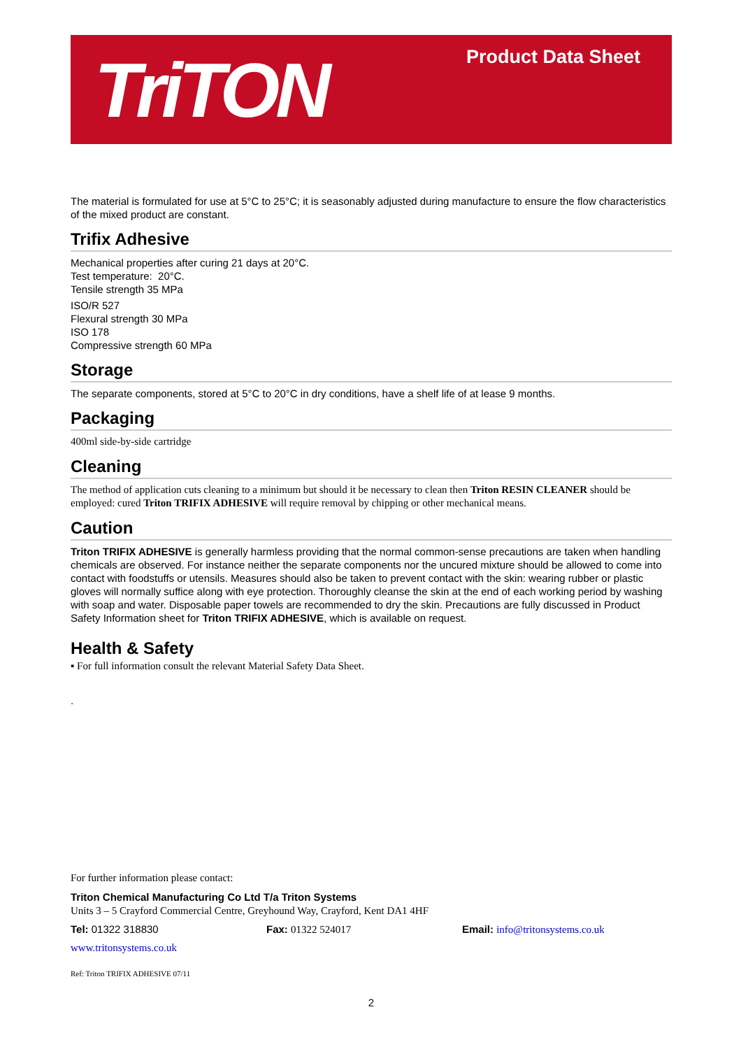TriTON Product Data Sheet
The material is formulated for use at 5°C to 25°C; it is seasonably adjusted during manufacture to ensure the flow characteristics of the mixed product are constant.
Trifix Adhesive
Mechanical properties after curing 21 days at 20°C.
Test temperature: 20°C.
Tensile strength 35 MPa
ISO/R 527
Flexural strength 30 MPa
ISO 178
Compressive strength 60 MPa
Storage
The separate components, stored at 5°C to 20°C in dry conditions, have a shelf life of at lease 9 months.
Packaging
400ml side-by-side cartridge
Cleaning
The method of application cuts cleaning to a minimum but should it be necessary to clean then Triton RESIN CLEANER should be employed: cured Triton TRIFIX ADHESIVE will require removal by chipping or other mechanical means.
Caution
Triton TRIFIX ADHESIVE is generally harmless providing that the normal common-sense precautions are taken when handling chemicals are observed. For instance neither the separate components nor the uncured mixture should be allowed to come into contact with foodstuffs or utensils. Measures should also be taken to prevent contact with the skin: wearing rubber or plastic gloves will normally suffice along with eye protection. Thoroughly cleanse the skin at the end of each working period by washing with soap and water. Disposable paper towels are recommended to dry the skin. Precautions are fully discussed in Product Safety Information sheet for Triton TRIFIX ADHESIVE, which is available on request.
Health & Safety
▪ For full information consult the relevant Material Safety Data Sheet.
.
For further information please contact:
Triton Chemical Manufacturing Co Ltd T/a Triton Systems
Units 3 – 5 Crayford Commercial Centre, Greyhound Way, Crayford, Kent DA1 4HF
Tel: 01322 318830 Fax: 01322 524017 Email: info@tritonsystems.co.uk
www.tritonsystems.co.uk
Ref: Triton TRIFIX ADHESIVE 07/11
2